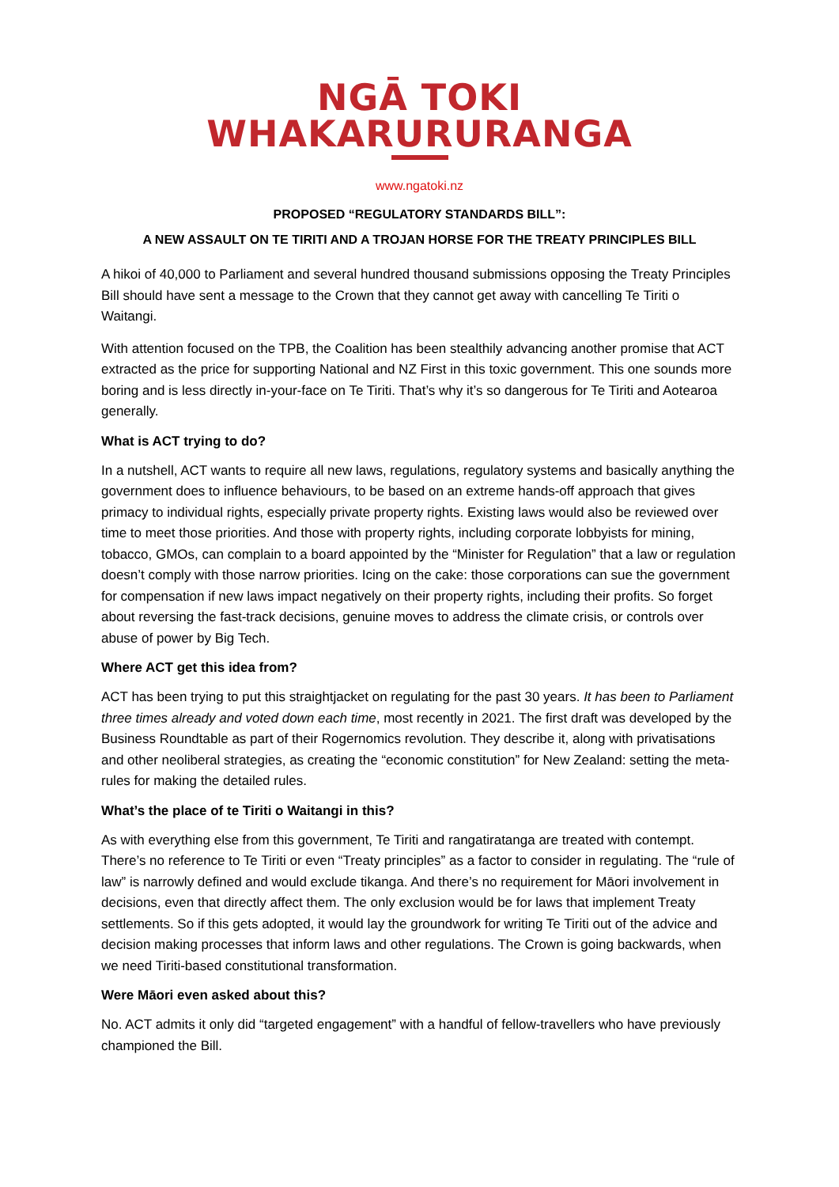NGĀ TOKI
WHAKARURURANGA
www.ngatoki.nz
PROPOSED “REGULATORY STANDARDS BILL”:
A NEW ASSAULT ON TE TIRITI AND A TROJAN HORSE FOR THE TREATY PRINCIPLES BILL
A hikoi of 40,000 to Parliament and several hundred thousand submissions opposing the Treaty Principles Bill should have sent a message to the Crown that they cannot get away with cancelling Te Tiriti o Waitangi.
With attention focused on the TPB, the Coalition has been stealthily advancing another promise that ACT extracted as the price for supporting National and NZ First in this toxic government. This one sounds more boring and is less directly in-your-face on Te Tiriti. That’s why it’s so dangerous for Te Tiriti and Aotearoa generally.
What is ACT trying to do?
In a nutshell, ACT wants to require all new laws, regulations, regulatory systems and basically anything the government does to influence behaviours, to be based on an extreme hands-off approach that gives primacy to individual rights, especially private property rights. Existing laws would also be reviewed over time to meet those priorities. And those with property rights, including corporate lobbyists for mining, tobacco, GMOs, can complain to a board appointed by the “Minister for Regulation” that a law or regulation doesn’t comply with those narrow priorities. Icing on the cake: those corporations can sue the government for compensation if new laws impact negatively on their property rights, including their profits. So forget about reversing the fast-track decisions, genuine moves to address the climate crisis, or controls over abuse of power by Big Tech.
Where ACT get this idea from?
ACT has been trying to put this straightjacket on regulating for the past 30 years. It has been to Parliament three times already and voted down each time, most recently in 2021. The first draft was developed by the Business Roundtable as part of their Rogernomics revolution. They describe it, along with privatisations and other neoliberal strategies, as creating the “economic constitution” for New Zealand: setting the meta-rules for making the detailed rules.
What’s the place of te Tiriti o Waitangi in this?
As with everything else from this government, Te Tiriti and rangatiratanga are treated with contempt. There’s no reference to Te Tiriti or even “Treaty principles” as a factor to consider in regulating. The “rule of law” is narrowly defined and would exclude tikanga. And there’s no requirement for Māori involvement in decisions, even that directly affect them. The only exclusion would be for laws that implement Treaty settlements. So if this gets adopted, it would lay the groundwork for writing Te Tiriti out of the advice and decision making processes that inform laws and other regulations. The Crown is going backwards, when we need Tiriti-based constitutional transformation.
Were Māori even asked about this?
No. ACT admits it only did “targeted engagement” with a handful of fellow-travellers who have previously championed the Bill.